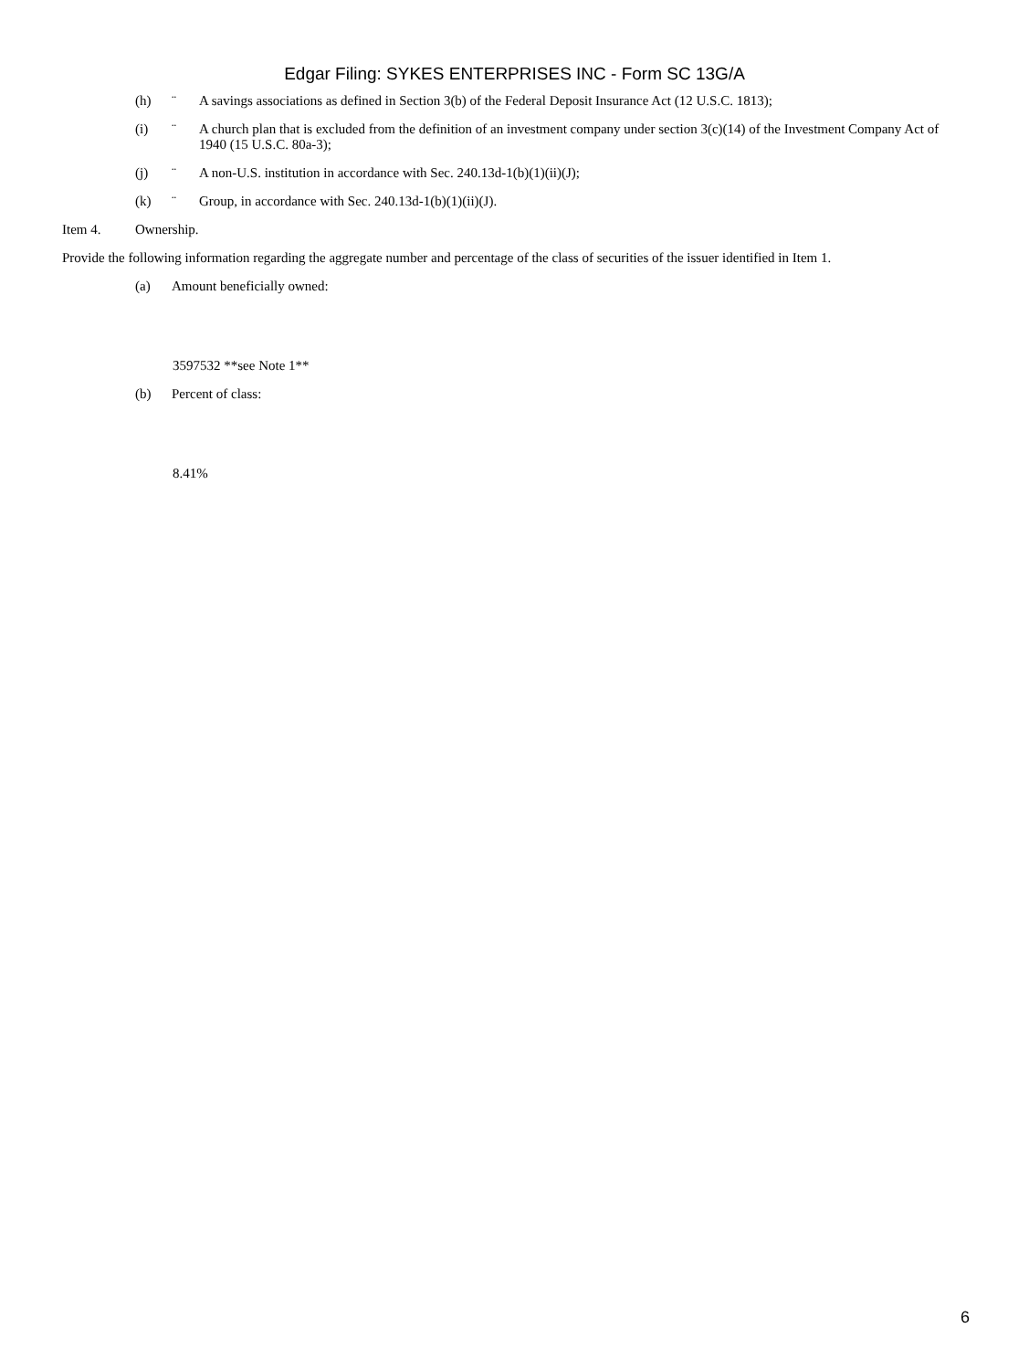Edgar Filing: SYKES ENTERPRISES INC - Form SC 13G/A
(h) ¨ A savings associations as defined in Section 3(b) of the Federal Deposit Insurance Act (12 U.S.C. 1813);
(i) ¨ A church plan that is excluded from the definition of an investment company under section 3(c)(14) of the Investment Company Act of 1940 (15 U.S.C. 80a-3);
(j) ¨ A non-U.S. institution in accordance with Sec. 240.13d-1(b)(1)(ii)(J);
(k) ¨ Group, in accordance with Sec. 240.13d-1(b)(1)(ii)(J).
Item 4. Ownership.
Provide the following information regarding the aggregate number and percentage of the class of securities of the issuer identified in Item 1.
(a) Amount beneficially owned:
3597532 **see Note 1**
(b) Percent of class:
8.41%
6